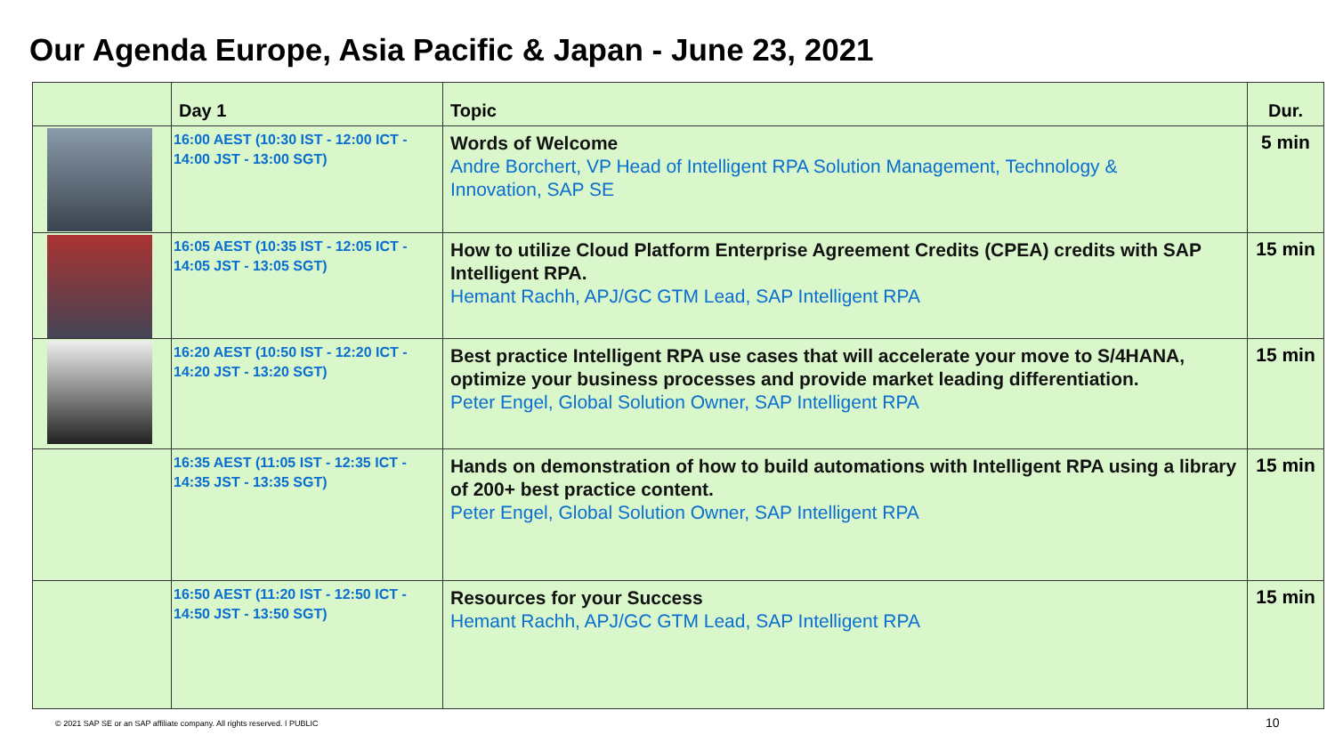Our Agenda Europe, Asia Pacific & Japan - June 23, 2021
| | Day 1 | Topic | Dur. |
| --- | --- | --- | --- |
| | 16:00 AEST (10:30 IST - 12:00 ICT - 14:00 JST - 13:00 SGT) | Words of Welcome Andre Borchert, VP Head of Intelligent RPA Solution Management, Technology & Innovation, SAP SE | 5 min |
| | 16:05 AEST (10:35 IST - 12:05 ICT - 14:05 JST - 13:05 SGT) | How to utilize Cloud Platform Enterprise Agreement Credits (CPEA) credits with SAP Intelligent RPA. Hemant Rachh, APJ/GC GTM Lead, SAP Intelligent RPA | 15 min |
| | 16:20 AEST (10:50 IST - 12:20 ICT - 14:20 JST - 13:20 SGT) | Best practice Intelligent RPA use cases that will accelerate your move to S/4HANA, optimize your business processes and provide market leading differentiation. Peter Engel, Global Solution Owner, SAP Intelligent RPA | 15 min |
| | 16:35 AEST (11:05 IST - 12:35 ICT - 14:35 JST - 13:35 SGT) | Hands on demonstration of how to build automations with Intelligent RPA using a library of 200+ best practice content. Peter Engel, Global Solution Owner, SAP Intelligent RPA | 15 min |
| | 16:50 AEST (11:20 IST - 12:50 ICT - 14:50 JST - 13:50 SGT) | Resources for your Success Hemant Rachh, APJ/GC GTM Lead, SAP Intelligent RPA | 15 min |
© 2021 SAP SE or an SAP affiliate company. All rights reserved. ǀ PUBLIC
10